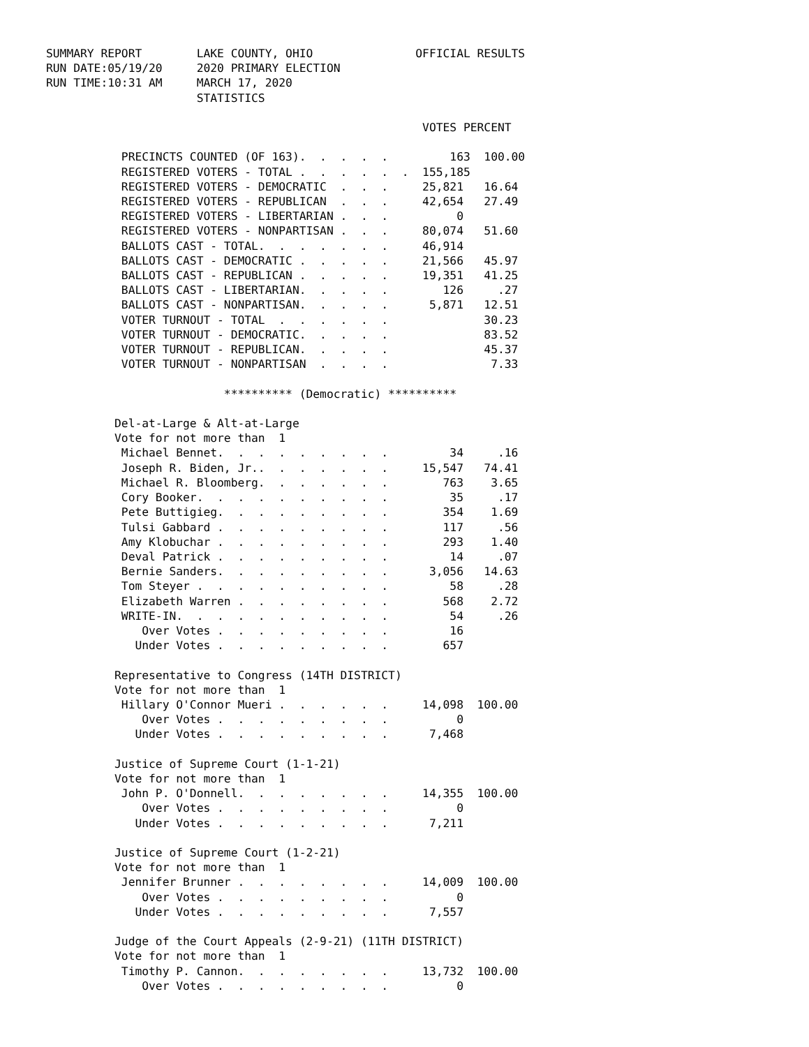SUMMARY REPORT        LAKE COUNTY, OHIO               OFFICIAL RESULTS
RUN DATE:05/19/20     2020 PRIMARY ELECTION
RUN TIME:10:31 AM     MARCH 17, 2020
                      STATISTICS

                                                       VOTES PERCENT

           PRECINCTS COUNTED (OF 163).  .  .  .  .         163  100.00
           REGISTERED VOTERS - TOTAL .  .  .  .  .  .  155,185
           REGISTERED VOTERS - DEMOCRATIC  .  .  .     25,821   16.64
           REGISTERED VOTERS - REPUBLICAN  .  .  .     42,654   27.49
           REGISTERED VOTERS - LIBERTARIAN .  .  .          0
           REGISTERED VOTERS - NONPARTISAN .  .  .     80,074   51.60
           BALLOTS CAST - TOTAL.  .  .  .  .  .  .     46,914
           BALLOTS CAST - DEMOCRATIC .  .  .  .  .     21,566   45.97
           BALLOTS CAST - REPUBLICAN .  .  .  .  .     19,351   41.25
           BALLOTS CAST - LIBERTARIAN.  .  .  .  .        126     .27
           BALLOTS CAST - NONPARTISAN.  .  .  .  .      5,871   12.51
           VOTER TURNOUT - TOTAL  .  .  .  .  .  .              30.23
           VOTER TURNOUT - DEMOCRATIC.  .  .  .  .              83.52
           VOTER TURNOUT - REPUBLICAN.  .  .  .  .              45.37
           VOTER TURNOUT - NONPARTISAN  .  .  .  .               7.33

                          ********** (Democratic) **********

          Del-at-Large & Alt-at-Large
          Vote for not more than  1
           Michael Bennet.  .  .  .  .  .  .  .  .         34     .16
           Joseph R. Biden, Jr..  .  .  .  .  .  .     15,547   74.41
           Michael R. Bloomberg.  .  .  .  .  .  .        763    3.65
           Cory Booker.  .  .  .  .  .  .  .  .  .         35     .17
           Pete Buttigieg.  .  .  .  .  .  .  .  .        354    1.69
           Tulsi Gabbard .  .  .  .  .  .  .  .  .        117     .56
           Amy Klobuchar .  .  .  .  .  .  .  .  .        293    1.40
           Deval Patrick .  .  .  .  .  .  .  .  .         14     .07
           Bernie Sanders.  .  .  .  .  .  .  .  .      3,056   14.63
           Tom Steyer .  .  .  .  .  .  .  .  .  .         58     .28
           Elizabeth Warren .  .  .  .  .  .  .  .        568    2.72
           WRITE-IN.  .  .  .  .  .  .  .  .  .  .         54     .26
              Over Votes .  .  .  .  .  .  .  .  .         16
             Under Votes .  .  .  .  .  .  .  .  .        657

          Representative to Congress (14TH DISTRICT)
          Vote for not more than  1
           Hillary O'Connor Mueri .  .  .  .  .  .     14,098  100.00
              Over Votes .  .  .  .  .  .  .  .  .          0
             Under Votes .  .  .  .  .  .  .  .  .      7,468

          Justice of Supreme Court (1-1-21)
          Vote for not more than  1
           John P. O'Donnell.  .  .  .  .  .  .  .     14,355  100.00
              Over Votes .  .  .  .  .  .  .  .  .          0
             Under Votes .  .  .  .  .  .  .  .  .      7,211

          Justice of Supreme Court (1-2-21)
          Vote for not more than  1
           Jennifer Brunner .  .  .  .  .  .  .  .     14,009  100.00
              Over Votes .  .  .  .  .  .  .  .  .          0
             Under Votes .  .  .  .  .  .  .  .  .      7,557

          Judge of the Court Appeals (2-9-21) (11TH DISTRICT)
          Vote for not more than  1
           Timothy P. Cannon.  .  .  .  .  .  .  .     13,732  100.00
              Over Votes .  .  .  .  .  .  .  .  .          0